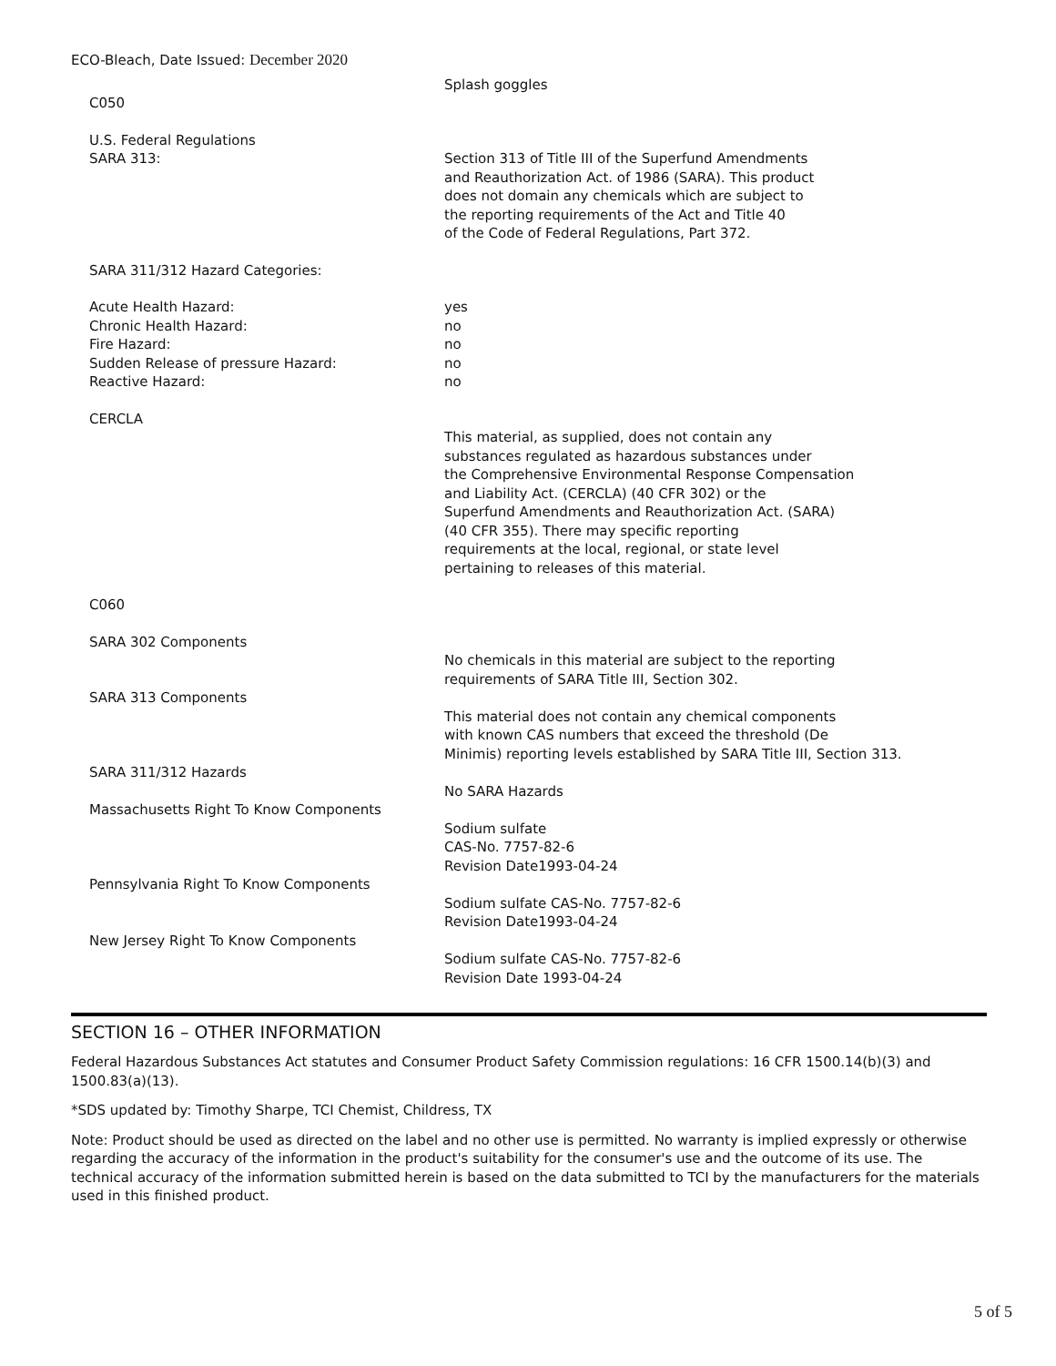ECO-Bleach, Date Issued: December 2020
Splash goggles
C050
U.S. Federal Regulations
SARA 313:
Section 313 of Title III of the Superfund Amendments
and Reauthorization Act. of 1986 (SARA). This product
does not domain any chemicals which are subject to
the reporting requirements of the Act and Title 40
of the Code of Federal Regulations, Part 372.
SARA 311/312 Hazard Categories:
Acute Health Hazard:
Chronic Health Hazard:
Fire Hazard:
Sudden Release of pressure Hazard:
Reactive Hazard:
yes
no
no
no
no
CERCLA
This material, as supplied, does not contain any
substances regulated as hazardous substances under
the Comprehensive Environmental Response Compensation
and Liability Act. (CERCLA) (40 CFR 302) or the
Superfund Amendments and Reauthorization Act. (SARA)
(40 CFR 355). There may specific reporting
requirements at the local, regional, or state level
pertaining to releases of this material.
C060
SARA 302 Components
No chemicals in this material are subject to the reporting
requirements of SARA Title III, Section 302.
SARA 313 Components
This material does not contain any chemical components
with known CAS numbers that exceed the threshold (De
Minimis) reporting levels established by SARA Title III, Section 313.
SARA 311/312 Hazards
No SARA Hazards
Massachusetts Right To Know Components
Sodium sulfate
CAS-No. 7757-82-6
Revision Date1993-04-24
Pennsylvania Right To Know Components
Sodium sulfate CAS-No. 7757-82-6
Revision Date1993-04-24
New Jersey Right To Know Components
Sodium sulfate CAS-No. 7757-82-6
Revision Date 1993-04-24
SECTION 16 – OTHER INFORMATION
Federal Hazardous Substances Act statutes and Consumer Product Safety Commission regulations: 16 CFR 1500.14(b)(3) and 1500.83(a)(13).
*SDS updated by: Timothy Sharpe, TCI Chemist, Childress, TX
Note: Product should be used as directed on the label and no other use is permitted. No warranty is implied expressly or otherwise regarding the accuracy of the information in the product's suitability for the consumer's use and the outcome of its use. The technical accuracy of the information submitted herein is based on the data submitted to TCI by the manufacturers for the materials used in this finished product.
5 of 5